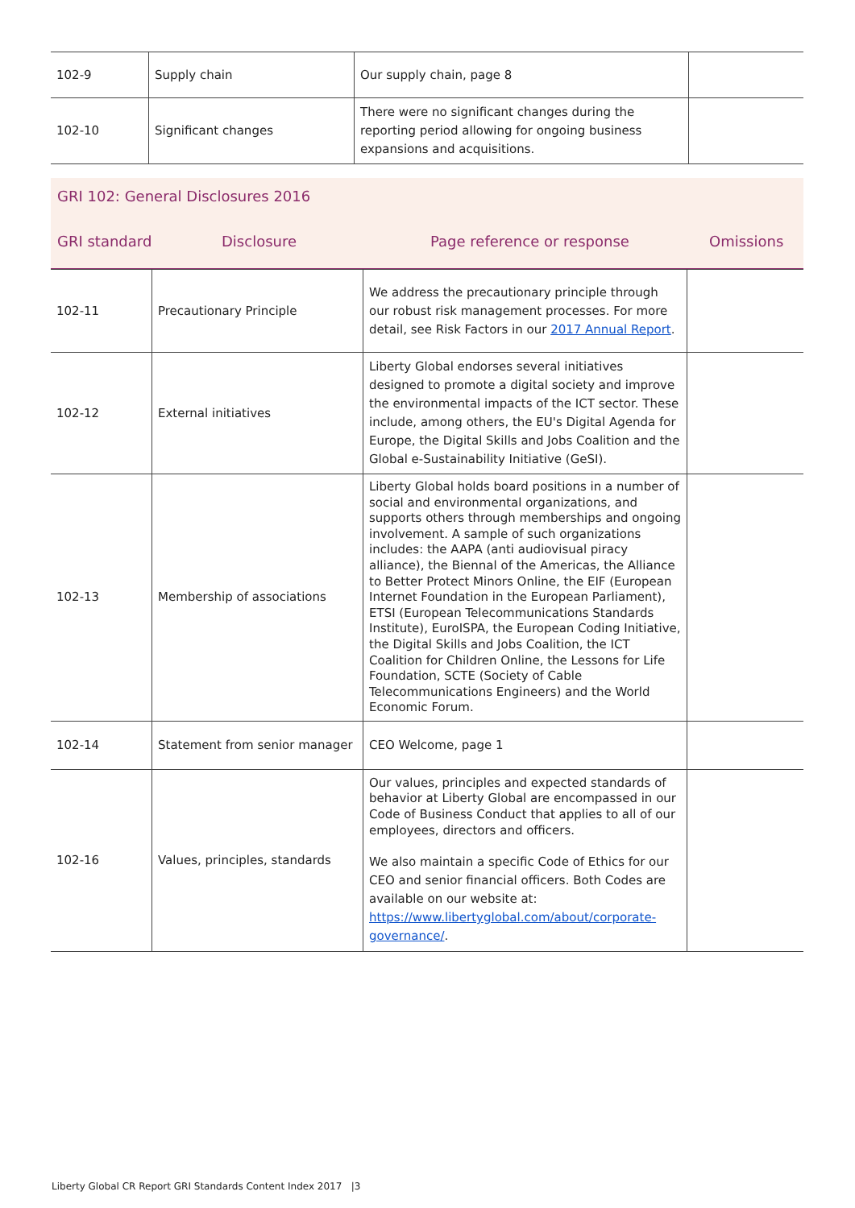| 102-9 | Supply chain | Our supply chain, page 8 | |
| 102-10 | Significant changes | There were no significant changes during the reporting period allowing for ongoing business expansions and acquisitions. | |
GRI 102: General Disclosures 2016
GRI standard Disclosure Page reference or response Omissions
| 102-11 | Precautionary Principle | We address the precautionary principle through our robust risk management processes. For more detail, see Risk Factors in our 2017 Annual Report . | |
| 102-12 | External initiatives | Liberty Global endorses several initiatives designed to promote a digital society and improve the environmental impacts of the ICT sector. These include, among others, the EU's Digital Agenda for Europe, the Digital Skills and Jobs Coalition and the Global e-Sustainability Initiative (GeSI). | |
| 102-13 | Membership of associations | Liberty Global holds board positions in a number of social and environmental organizations, and supports others through memberships and ongoing involvement. A sample of such organizations includes: the AAPA (anti audiovisual piracy alliance), the Biennal of the Americas, the Alliance to Better Protect Minors Online, the EIF (European Internet Foundation in the European Parliament), ETSI (European Telecommunications Standards Institute), EuroISPA, the European Coding Initiative, the Digital Skills and Jobs Coalition, the ICT Coalition for Children Online, the Lessons for Life Foundation, SCTE (Society of Cable Telecommunications Engineers) and the World Economic Forum. | |
| 102-14 | Statement from senior manager | CEO Welcome, page 1 | |
| 102-16 | Values, principles, standards | Our values, principles and expected standards of behavior at Liberty Global are encompassed in our Code of Business Conduct that applies to all of our employees, directors and officers. We also maintain a specific Code of Ethics for our CEO and senior financial officers. Both Codes are available on our website at: https://www.libertyglobal.com/about/corporate-governance/ . | |
Liberty Global CR Report GRI Standards Content Index 2017 |3